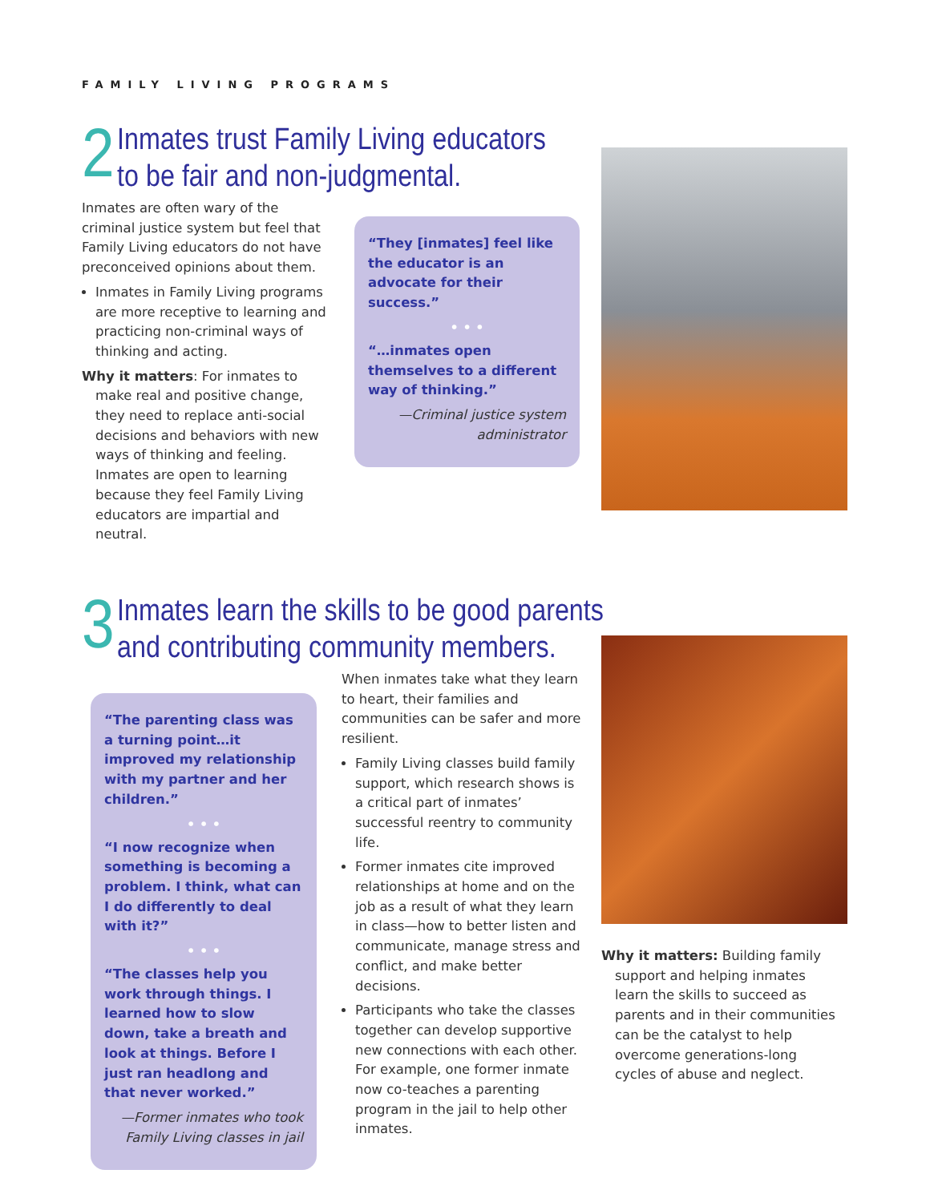FAMILY LIVING PROGRAMS
2 Inmates trust Family Living educators
to be fair and non-judgmental.
Inmates are often wary of the criminal justice system but feel that Family Living educators do not have preconceived opinions about them.
Inmates in Family Living programs are more receptive to learning and practicing non-criminal ways of thinking and acting.
Why it matters: For inmates to make real and positive change, they need to replace anti-social decisions and behaviors with new ways of thinking and feeling. Inmates are open to learning because they feel Family Living educators are impartial and neutral.
“They [inmates] feel like the educator is an advocate for their success.”
• • •
“…inmates open themselves to a different way of thinking.”
—Criminal justice system administrator
3 Inmates learn the skills to be good parents
and contributing community members.
“The parenting class was a turning point…it improved my relationship with my partner and her children.”
• • •
“I now recognize when something is becoming a problem. I think, what can I do differently to deal with it?”
• • •
“The classes help you work through things. I learned how to slow down, take a breath and look at things. Before I just ran headlong and that never worked.”
—Former inmates who took Family Living classes in jail
When inmates take what they learn to heart, their families and communities can be safer and more resilient.
Family Living classes build family support, which research shows is a critical part of inmates’ successful reentry to community life.
Former inmates cite improved relationships at home and on the job as a result of what they learn in class—how to better listen and communicate, manage stress and conflict, and make better decisions.
Participants who take the classes together can develop supportive new connections with each other. For example, one former inmate now co-teaches a parenting program in the jail to help other inmates.
Why it matters: Building family support and helping inmates learn the skills to succeed as parents and in their communities can be the catalyst to help overcome generations-long cycles of abuse and neglect.